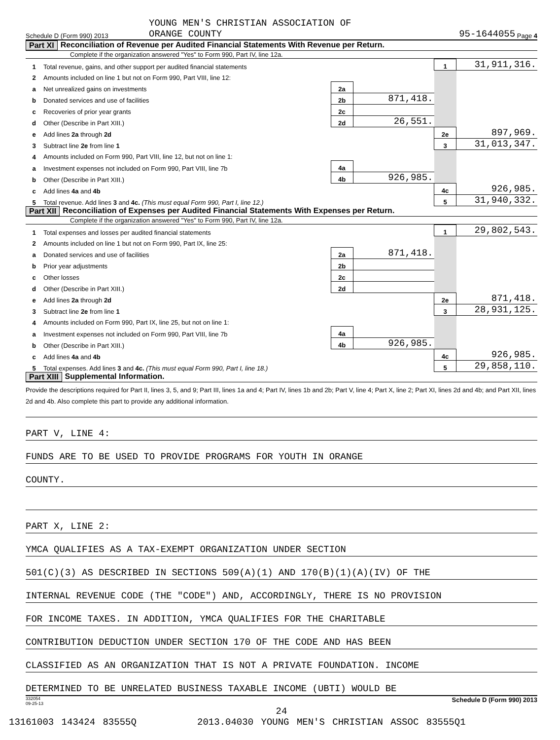Schedule D (Form 990) 2013 YOUNG MEN'S CHRISTIAN ASSOCIATION OF
ORANGE COUNTY 95-1644055 Page 4
Part XI Reconciliation of Revenue per Audited Financial Statements With Revenue per Return.
Complete if the organization answered "Yes" to Form 990, Part IV, line 12a.
| 1 | Total revenue, gains, and other support per audited financial statements | | | 1 | 31,911,316. |
| 2 | Amounts included on line 1 but not on Form 990, Part VIII, line 12: | | | | |
| a | Net unrealized gains on investments | 2a | | | |
| b | Donated services and use of facilities | 2b | 871,418. | | |
| c | Recoveries of prior year grants | 2c | | | |
| d | Other (Describe in Part XIII.) | 2d | 26,551. | | |
| e | Add lines 2a through 2d | | | 2e | 897,969. |
| 3 | Subtract line 2e from line 1 | | | 3 | 31,013,347. |
| 4 | Amounts included on Form 990, Part VIII, line 12, but not on line 1: | | | | |
| a | Investment expenses not included on Form 990, Part VIII, line 7b | 4a | | | |
| b | Other (Describe in Part XIII.) | 4b | 926,985. | | |
| c | Add lines 4a and 4b | | | 4c | 926,985. |
| 5 | Total revenue. Add lines 3 and 4c. (This must equal Form 990, Part I, line 12.) | | | 5 | 31,940,332. |
Part XII Reconciliation of Expenses per Audited Financial Statements With Expenses per Return.
Complete if the organization answered "Yes" to Form 990, Part IV, line 12a.
| 1 | Total expenses and losses per audited financial statements | | | 1 | 29,802,543. |
| 2 | Amounts included on line 1 but not on Form 990, Part IX, line 25: | | | | |
| a | Donated services and use of facilities | 2a | 871,418. | | |
| b | Prior year adjustments | 2b | | | |
| c | Other losses | 2c | | | |
| d | Other (Describe in Part XIII.) | 2d | | | |
| e | Add lines 2a through 2d | | | 2e | 871,418. |
| 3 | Subtract line 2e from line 1 | | | 3 | 28,931,125. |
| 4 | Amounts included on Form 990, Part IX, line 25, but not on line 1: | | | | |
| a | Investment expenses not included on Form 990, Part VIII, line 7b | 4a | | | |
| b | Other (Describe in Part XIII.) | 4b | 926,985. | | |
| c | Add lines 4a and 4b | | | 4c | 926,985. |
| 5 | Total expenses. Add lines 3 and 4c. (This must equal Form 990, Part I, line 18.) | | | 5 | 29,858,110. |
Part XIII Supplemental Information.
Provide the descriptions required for Part II, lines 3, 5, and 9; Part III, lines 1a and 4; Part IV, lines 1b and 2b; Part V, line 4; Part X, line 2; Part XI, lines 2d and 4b; and Part XII, lines 2d and 4b. Also complete this part to provide any additional information.
PART V, LINE 4:
FUNDS ARE TO BE USED TO PROVIDE PROGRAMS FOR YOUTH IN ORANGE
COUNTY.
PART X, LINE 2:
YMCA QUALIFIES AS A TAX-EXEMPT ORGANIZATION UNDER SECTION
501(C)(3) AS DESCRIBED IN SECTIONS 509(A)(1) AND 170(B)(1)(A)(IV) OF THE
INTERNAL REVENUE CODE (THE "CODE") AND, ACCORDINGLY, THERE IS NO PROVISION
FOR INCOME TAXES. IN ADDITION, YMCA QUALIFIES FOR THE CHARITABLE
CONTRIBUTION DEDUCTION UNDER SECTION 170 OF THE CODE AND HAS BEEN
CLASSIFIED AS AN ORGANIZATION THAT IS NOT A PRIVATE FOUNDATION. INCOME
DETERMINED TO BE UNRELATED BUSINESS TAXABLE INCOME (UBTI) WOULD BE
332054
09-25-13 Schedule D (Form 990) 2013
24
13161003 143424 83555Q 2013.04030 YOUNG MEN'S CHRISTIAN ASSOC 83555Q1